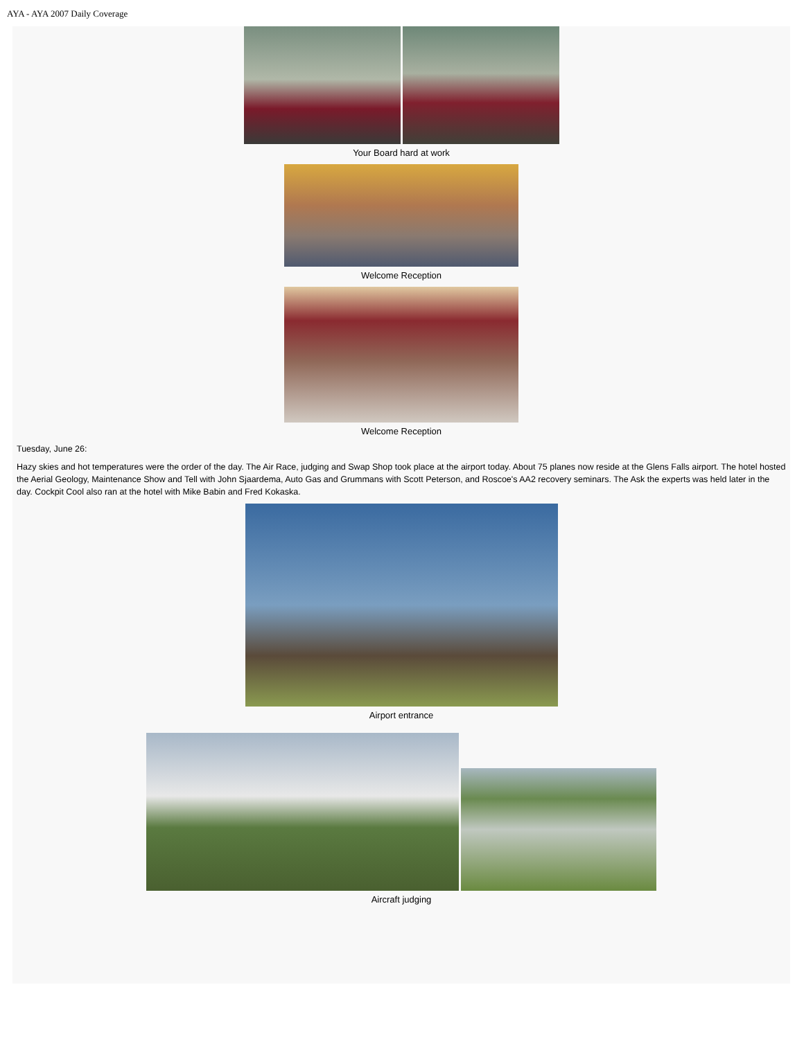AYA - AYA 2007 Daily Coverage
Your Board hard at work
Welcome Reception
Welcome Reception
Tuesday, June 26:
Hazy skies and hot temperatures were the order of the day. The Air Race, judging and Swap Shop took place at the airport today. About 75 planes now reside at the Glens Falls airport. The hotel hosted the Aerial Geology, Maintenance Show and Tell with John Sjaardema, Auto Gas and Grummans with Scott Peterson, and Roscoe's AA2 recovery seminars. The Ask the experts was held later in the day. Cockpit Cool also ran at the hotel with Mike Babin and Fred Kokaska.
Airport entrance
Aircraft judging